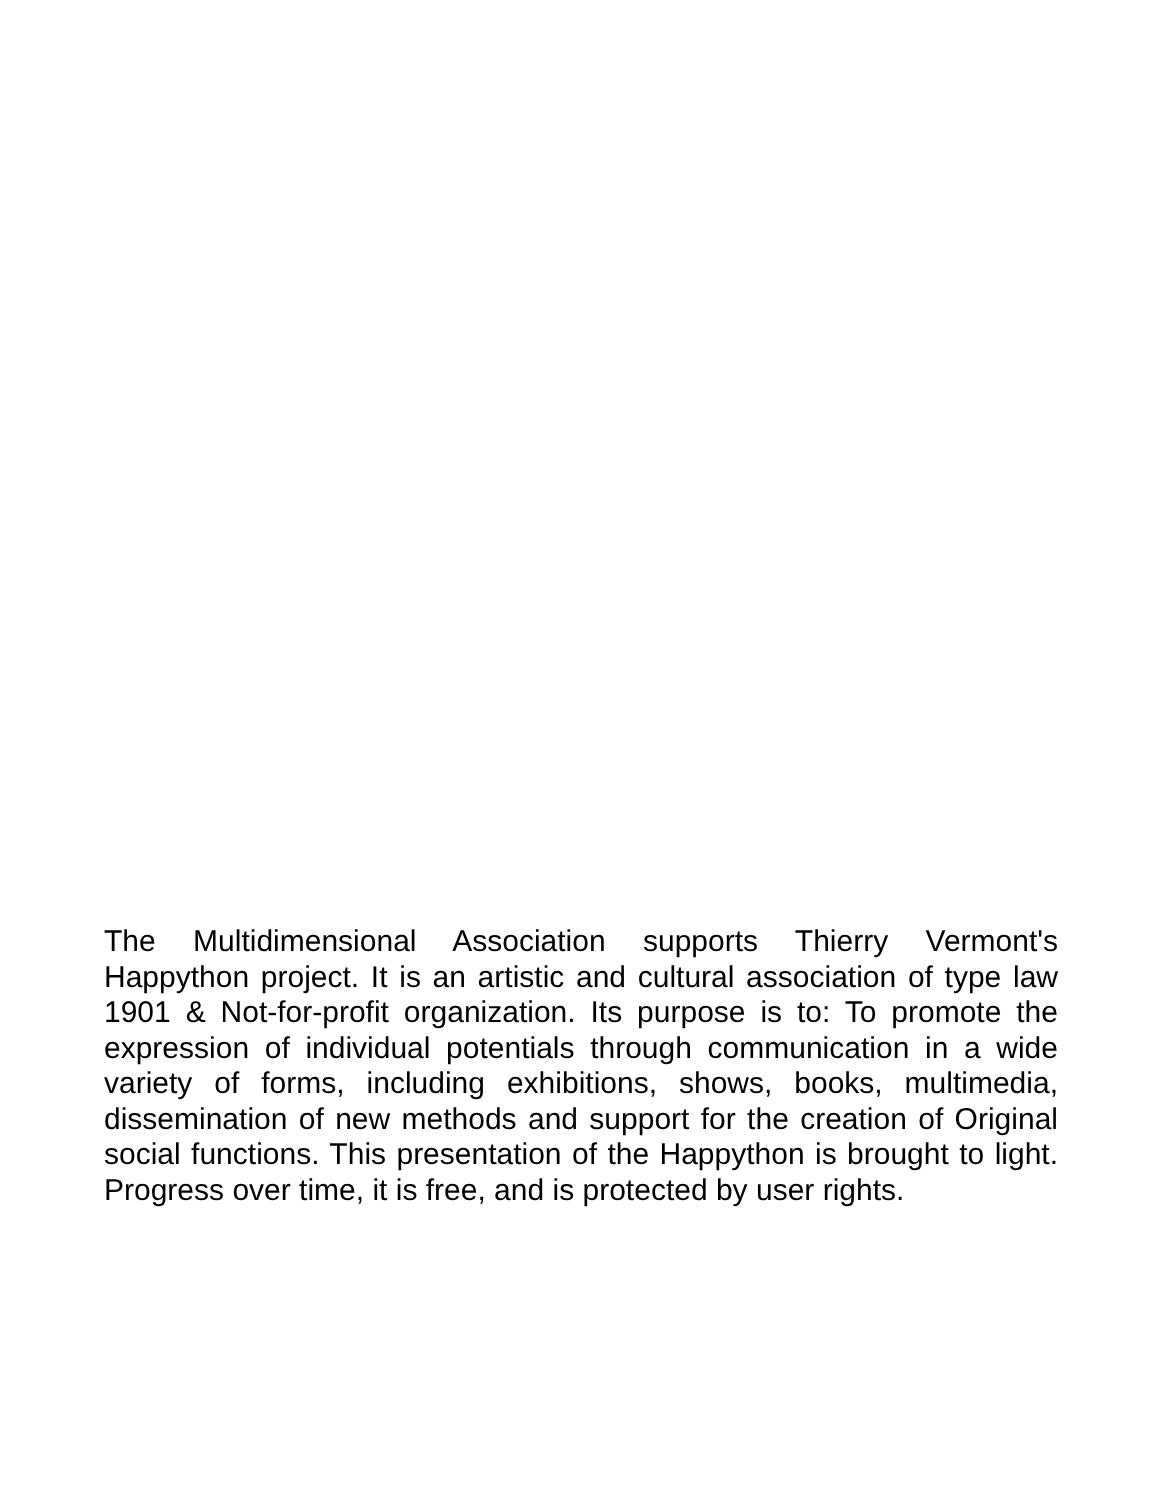The Multidimensional Association supports Thierry Vermont's Happython project. It is an artistic and cultural association of type law 1901 & Not-for-profit organization. Its purpose is to: To promote the expression of individual potentials through communication in a wide variety of forms, including exhibitions, shows, books, multimedia, dissemination of new methods and support for the creation of Original social functions. This presentation of the Happython is brought to light. Progress over time, it is free, and is protected by user rights.